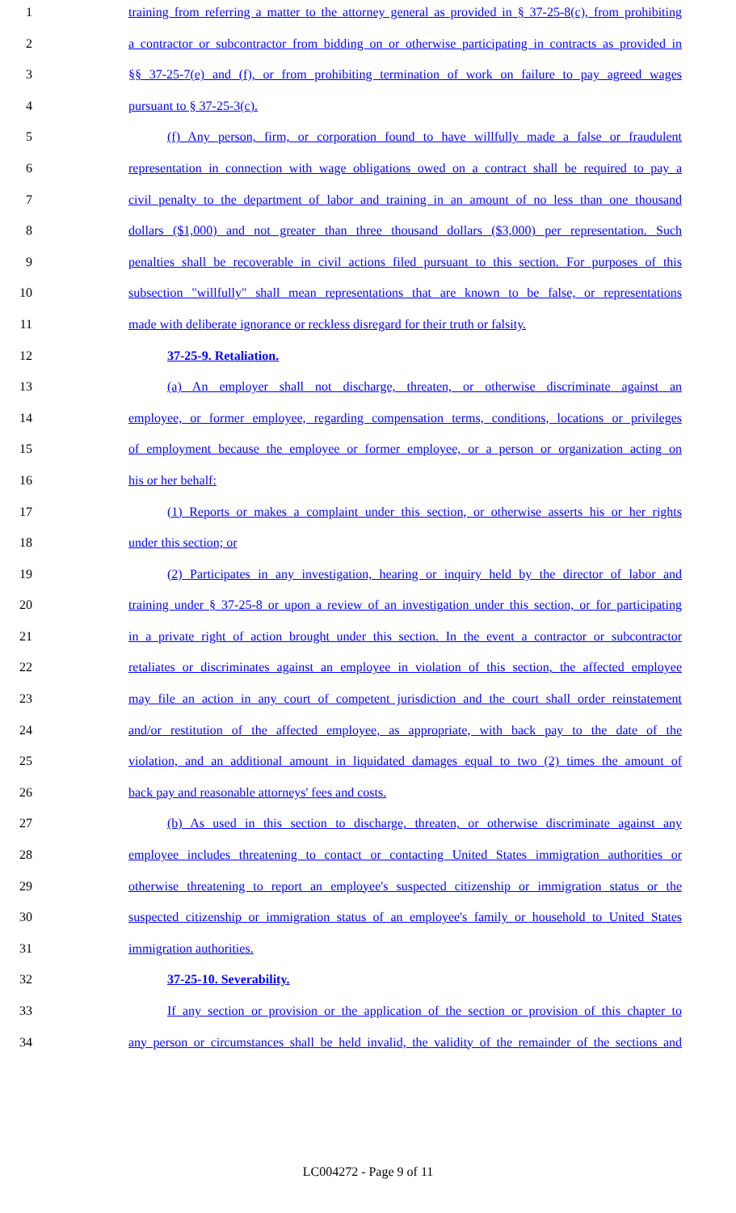1 training from referring a matter to the attorney general as provided in § 37-25-8(c), from prohibiting
2 a contractor or subcontractor from bidding on or otherwise participating in contracts as provided in
3 §§ 37-25-7(e) and (f), or from prohibiting termination of work on failure to pay agreed wages
4 pursuant to § 37-25-3(c).
5 (f) Any person, firm, or corporation found to have willfully made a false or fraudulent
6 representation in connection with wage obligations owed on a contract shall be required to pay a
7 civil penalty to the department of labor and training in an amount of no less than one thousand
8 dollars ($1,000) and not greater than three thousand dollars ($3,000) per representation. Such
9 penalties shall be recoverable in civil actions filed pursuant to this section. For purposes of this
10 subsection "willfully" shall mean representations that are known to be false, or representations
11 made with deliberate ignorance or reckless disregard for their truth or falsity.
12 37-25-9. Retaliation.
13 (a) An employer shall not discharge, threaten, or otherwise discriminate against an
14 employee, or former employee, regarding compensation terms, conditions, locations or privileges
15 of employment because the employee or former employee, or a person or organization acting on
16 his or her behalf:
17 (1) Reports or makes a complaint under this section, or otherwise asserts his or her rights
18 under this section; or
19 (2) Participates in any investigation, hearing or inquiry held by the director of labor and
20 training under § 37-25-8 or upon a review of an investigation under this section, or for participating
21 in a private right of action brought under this section. In the event a contractor or subcontractor
22 retaliates or discriminates against an employee in violation of this section, the affected employee
23 may file an action in any court of competent jurisdiction and the court shall order reinstatement
24 and/or restitution of the affected employee, as appropriate, with back pay to the date of the
25 violation, and an additional amount in liquidated damages equal to two (2) times the amount of
26 back pay and reasonable attorneys' fees and costs.
27 (b) As used in this section to discharge, threaten, or otherwise discriminate against any
28 employee includes threatening to contact or contacting United States immigration authorities or
29 otherwise threatening to report an employee's suspected citizenship or immigration status or the
30 suspected citizenship or immigration status of an employee's family or household to United States
31 immigration authorities.
32 37-25-10. Severability.
33 If any section or provision or the application of the section or provision of this chapter to
34 any person or circumstances shall be held invalid, the validity of the remainder of the sections and
LC004272 - Page 9 of 11